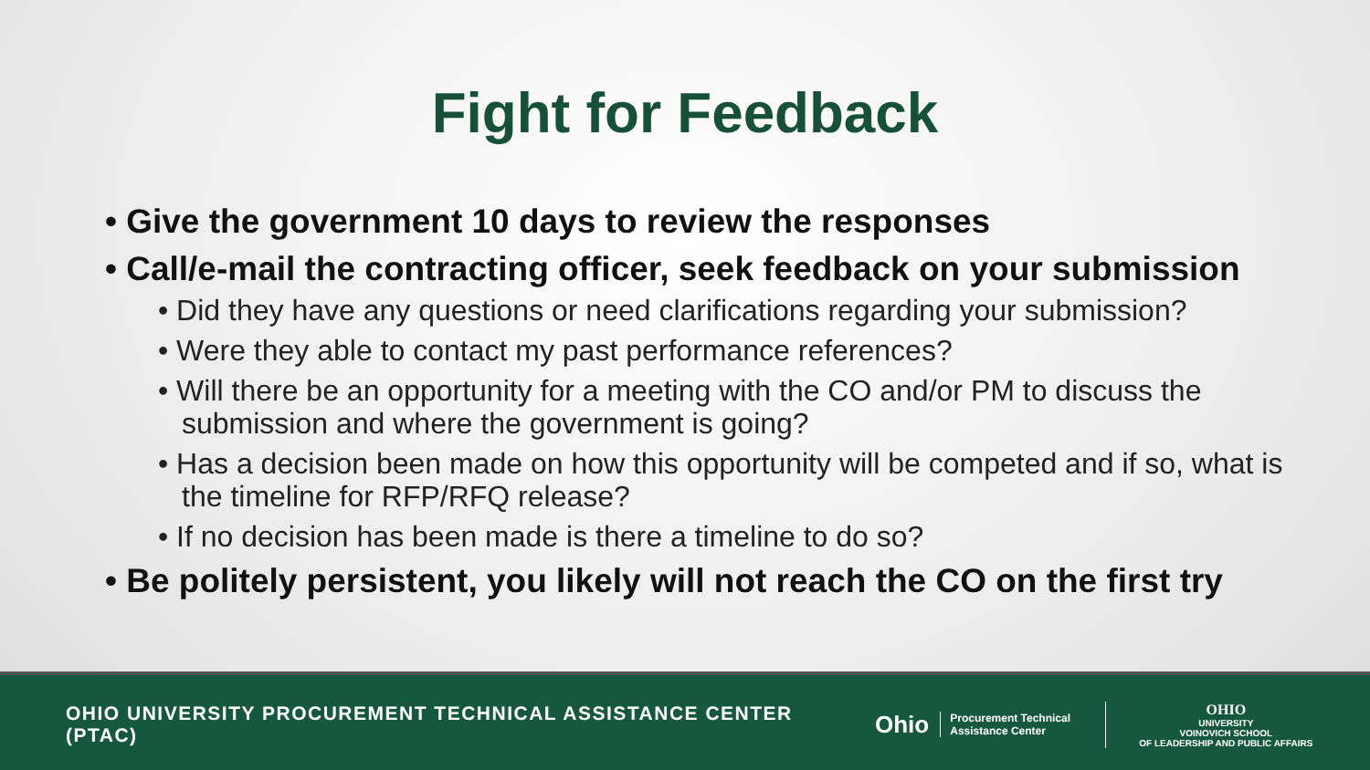Fight for Feedback
• Give the government 10 days to review the responses
• Call/e-mail the contracting officer, seek feedback on your submission
• Did they have any questions or need clarifications regarding your submission?
• Were they able to contact my past performance references?
• Will there be an opportunity for a meeting with the CO and/or PM to discuss the submission and where the government is going?
• Has a decision been made on how this opportunity will be competed and if so, what is the timeline for RFP/RFQ release?
• If no decision has been made is there a timeline to do so?
• Be politely persistent, you likely will not reach the CO on the first try
OHIO UNIVERSITY PROCUREMENT TECHNICAL ASSISTANCE CENTER (PTAC)
Ohio
Procurement Technical Assistance Center
OHIO
UNIVERSITY
VOINOVICH SCHOOL
OF LEADERSHIP AND PUBLIC AFFAIRS